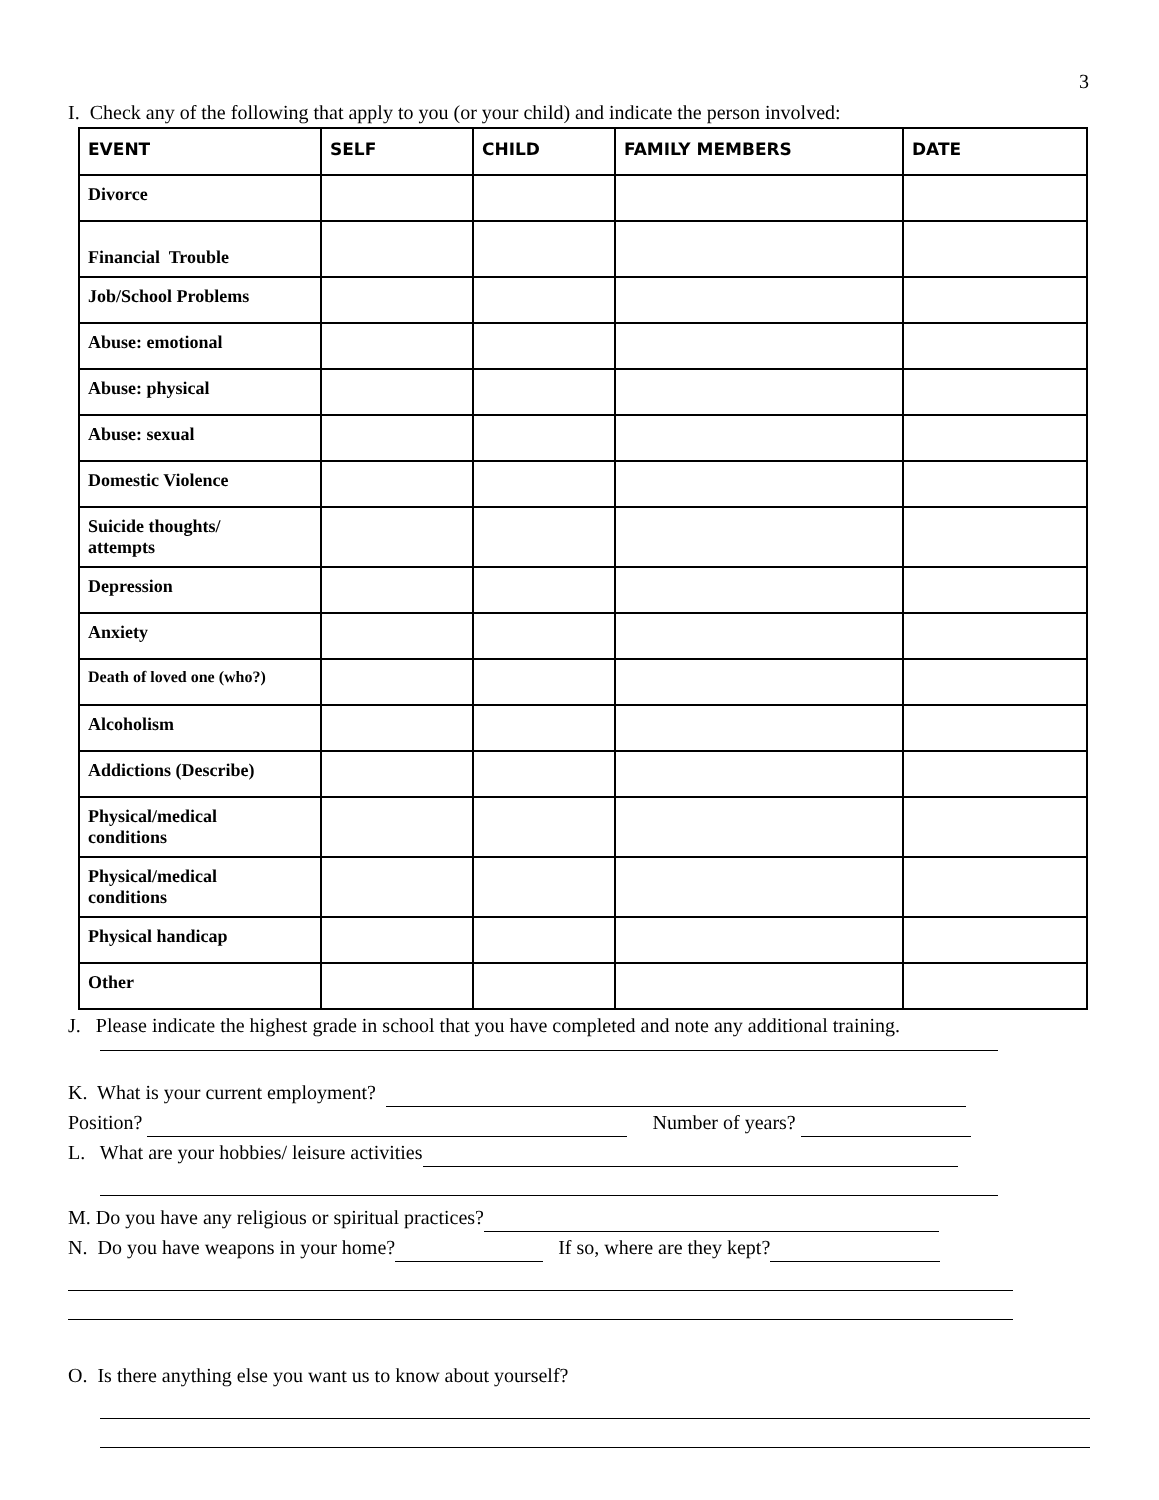3
I. Check any of the following that apply to you (or your child) and indicate the person involved:
| EVENT | SELF | CHILD | FAMILY MEMBERS | DATE |
| --- | --- | --- | --- | --- |
| Divorce | | | | |
| Financial Trouble | | | | |
| Job/School Problems | | | | |
| Abuse: emotional | | | | |
| Abuse: physical | | | | |
| Abuse: sexual | | | | |
| Domestic Violence | | | | |
| Suicide thoughts/ attempts | | | | |
| Depression | | | | |
| Anxiety | | | | |
| Death of loved one (who?) | | | | |
| Alcoholism | | | | |
| Addictions (Describe) | | | | |
| Physical/medical conditions | | | | |
| Physical/medical conditions | | | | |
| Physical handicap | | | | |
| Other | | | | |
J. Please indicate the highest grade in school that you have completed and note any additional training.
K. What is your current employment?
Position? Number of years?
L. What are your hobbies/ leisure activities
M. Do you have any religious or spiritual practices?
N. Do you have weapons in your home? If so, where are they kept?
O. Is there anything else you want us to know about yourself?